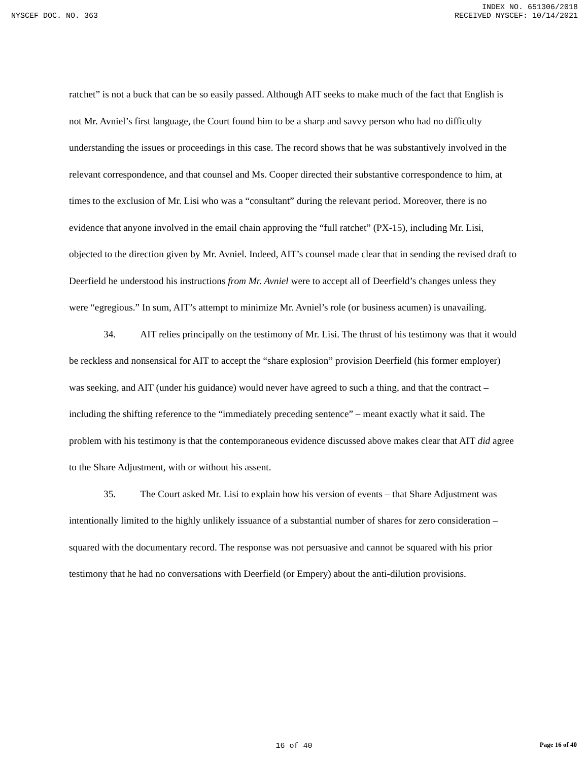INDEX NO. 651306/2018
NYSCEF DOC. NO. 363 RECEIVED NYSCEF: 10/14/2021
ratchet” is not a buck that can be so easily passed. Although AIT seeks to make much of the fact that English is not Mr. Avniel’s first language, the Court found him to be a sharp and savvy person who had no difficulty understanding the issues or proceedings in this case. The record shows that he was substantively involved in the relevant correspondence, and that counsel and Ms. Cooper directed their substantive correspondence to him, at times to the exclusion of Mr. Lisi who was a “consultant” during the relevant period. Moreover, there is no evidence that anyone involved in the email chain approving the “full ratchet” (PX-15), including Mr. Lisi, objected to the direction given by Mr. Avniel. Indeed, AIT’s counsel made clear that in sending the revised draft to Deerfield he understood his instructions from Mr. Avniel were to accept all of Deerfield’s changes unless they were “egregious.” In sum, AIT’s attempt to minimize Mr. Avniel’s role (or business acumen) is unavailing.
34. AIT relies principally on the testimony of Mr. Lisi. The thrust of his testimony was that it would be reckless and nonsensical for AIT to accept the “share explosion” provision Deerfield (his former employer) was seeking, and AIT (under his guidance) would never have agreed to such a thing, and that the contract – including the shifting reference to the “immediately preceding sentence” – meant exactly what it said. The problem with his testimony is that the contemporaneous evidence discussed above makes clear that AIT did agree to the Share Adjustment, with or without his assent.
35. The Court asked Mr. Lisi to explain how his version of events – that Share Adjustment was intentionally limited to the highly unlikely issuance of a substantial number of shares for zero consideration – squared with the documentary record. The response was not persuasive and cannot be squared with his prior testimony that he had no conversations with Deerfield (or Empery) about the anti-dilution provisions.
16 of 40
Page 16 of 40